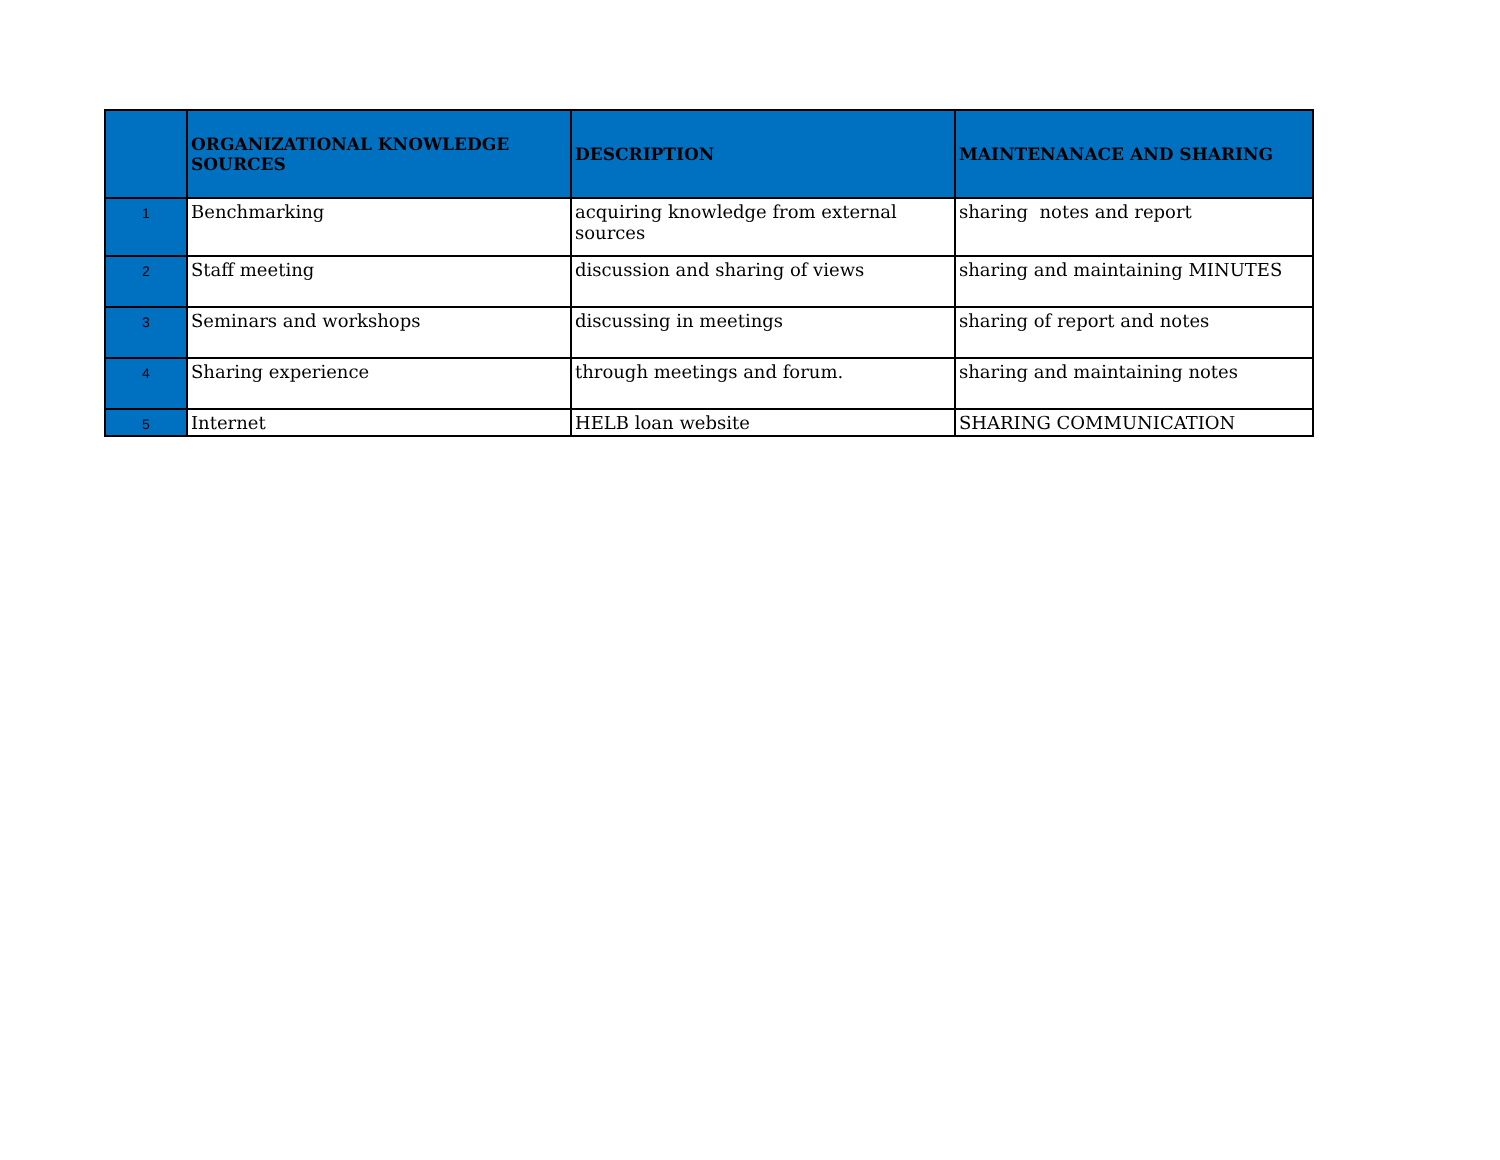| | ORGANIZATIONAL KNOWLEDGE SOURCES | DESCRIPTION | MAINTENANACE AND SHARING |
| --- | --- | --- | --- |
| 1 | Benchmarking | acquiring knowledge from external sources | sharing notes and report |
| 2 | Staff meeting | discussion and sharing of views | sharing and maintaining MINUTES |
| 3 | Seminars and workshops | discussing in meetings | sharing of report and notes |
| 4 | Sharing experience | through meetings and forum. | sharing and maintaining notes |
| 5 | Internet | HELB loan website | SHARING COMMUNICATION |